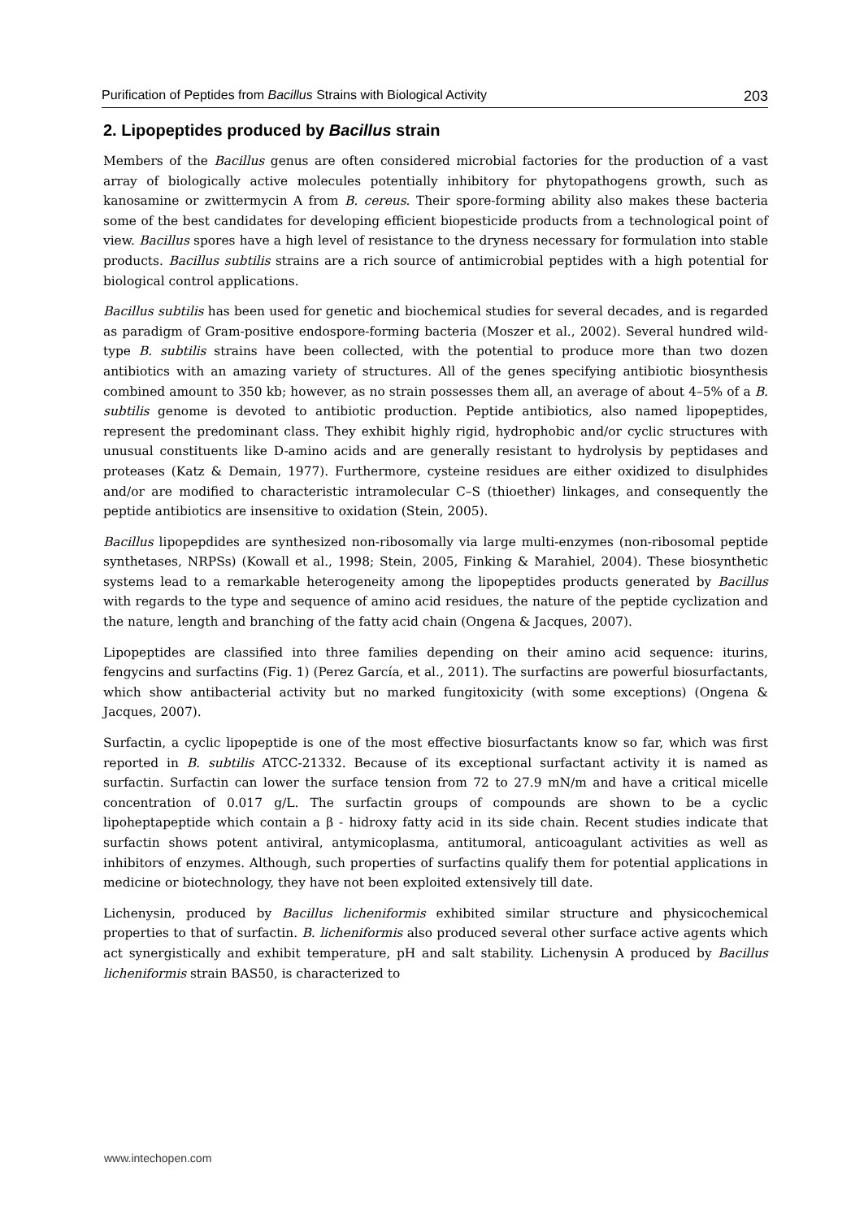Purification of Peptides from Bacillus Strains with Biological Activity 203
2. Lipopeptides produced by Bacillus strain
Members of the Bacillus genus are often considered microbial factories for the production of a vast array of biologically active molecules potentially inhibitory for phytopathogens growth, such as kanosamine or zwittermycin A from B. cereus. Their spore-forming ability also makes these bacteria some of the best candidates for developing efficient biopesticide products from a technological point of view. Bacillus spores have a high level of resistance to the dryness necessary for formulation into stable products. Bacillus subtilis strains are a rich source of antimicrobial peptides with a high potential for biological control applications.
Bacillus subtilis has been used for genetic and biochemical studies for several decades, and is regarded as paradigm of Gram-positive endospore-forming bacteria (Moszer et al., 2002). Several hundred wild-type B. subtilis strains have been collected, with the potential to produce more than two dozen antibiotics with an amazing variety of structures. All of the genes specifying antibiotic biosynthesis combined amount to 350 kb; however, as no strain possesses them all, an average of about 4–5% of a B. subtilis genome is devoted to antibiotic production. Peptide antibiotics, also named lipopeptides, represent the predominant class. They exhibit highly rigid, hydrophobic and/or cyclic structures with unusual constituents like D-amino acids and are generally resistant to hydrolysis by peptidases and proteases (Katz & Demain, 1977). Furthermore, cysteine residues are either oxidized to disulphides and/or are modified to characteristic intramolecular C–S (thioether) linkages, and consequently the peptide antibiotics are insensitive to oxidation (Stein, 2005).
Bacillus lipopepdides are synthesized non-ribosomally via large multi-enzymes (non-ribosomal peptide synthetases, NRPSs) (Kowall et al., 1998; Stein, 2005, Finking & Marahiel, 2004). These biosynthetic systems lead to a remarkable heterogeneity among the lipopeptides products generated by Bacillus with regards to the type and sequence of amino acid residues, the nature of the peptide cyclization and the nature, length and branching of the fatty acid chain (Ongena & Jacques, 2007).
Lipopeptides are classified into three families depending on their amino acid sequence: iturins, fengycins and surfactins (Fig. 1) (Perez García, et al., 2011). The surfactins are powerful biosurfactants, which show antibacterial activity but no marked fungitoxicity (with some exceptions) (Ongena & Jacques, 2007).
Surfactin, a cyclic lipopeptide is one of the most effective biosurfactants know so far, which was first reported in B. subtilis ATCC-21332. Because of its exceptional surfactant activity it is named as surfactin. Surfactin can lower the surface tension from 72 to 27.9 mN/m and have a critical micelle concentration of 0.017 g/L. The surfactin groups of compounds are shown to be a cyclic lipoheptapeptide which contain a β - hidroxy fatty acid in its side chain. Recent studies indicate that surfactin shows potent antiviral, antymicoplasma, antitumoral, anticoagulant activities as well as inhibitors of enzymes. Although, such properties of surfactins qualify them for potential applications in medicine or biotechnology, they have not been exploited extensively till date.
Lichenysin, produced by Bacillus licheniformis exhibited similar structure and physicochemical properties to that of surfactin. B. licheniformis also produced several other surface active agents which act synergistically and exhibit temperature, pH and salt stability. Lichenysin A produced by Bacillus licheniformis strain BAS50, is characterized to
www.intechopen.com